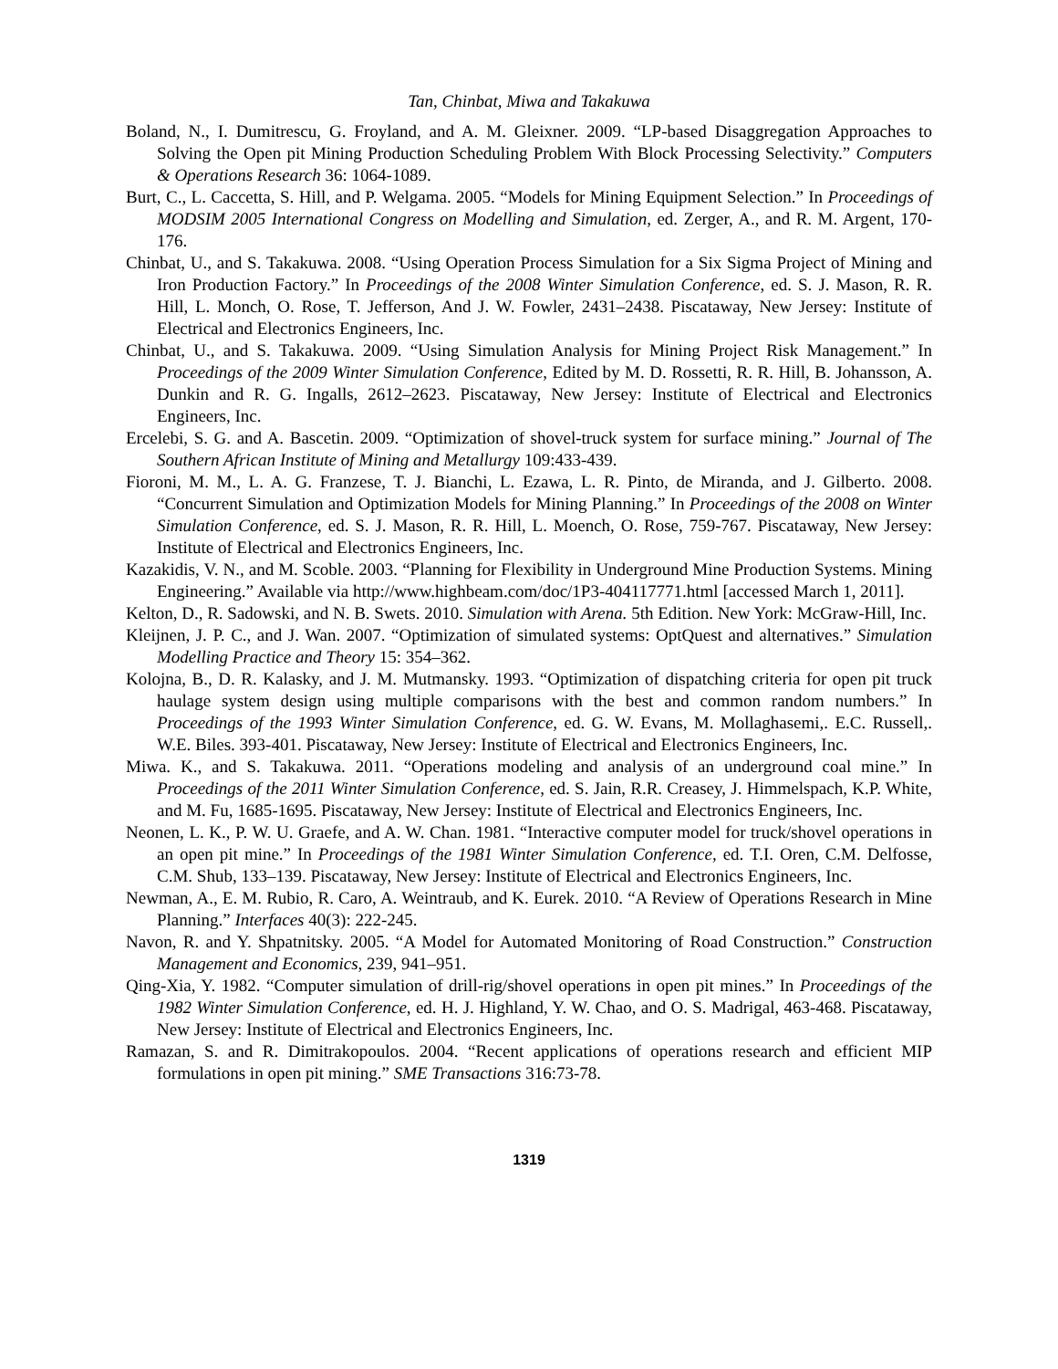Tan, Chinbat, Miwa and Takakuwa
Boland, N., I. Dumitrescu, G. Froyland, and A. M. Gleixner. 2009. “LP-based Disaggregation Approaches to Solving the Open pit Mining Production Scheduling Problem With Block Processing Selectivity.” Computers & Operations Research 36: 1064-1089.
Burt, C., L. Caccetta, S. Hill, and P. Welgama. 2005. “Models for Mining Equipment Selection.” In Proceedings of MODSIM 2005 International Congress on Modelling and Simulation, ed. Zerger, A., and R. M. Argent, 170-176.
Chinbat, U., and S. Takakuwa. 2008. “Using Operation Process Simulation for a Six Sigma Project of Mining and Iron Production Factory.” In Proceedings of the 2008 Winter Simulation Conference, ed. S. J. Mason, R. R. Hill, L. Monch, O. Rose, T. Jefferson, And J. W. Fowler, 2431–2438. Piscataway, New Jersey: Institute of Electrical and Electronics Engineers, Inc.
Chinbat, U., and S. Takakuwa. 2009. “Using Simulation Analysis for Mining Project Risk Management.” In Proceedings of the 2009 Winter Simulation Conference, Edited by M. D. Rossetti, R. R. Hill, B. Johansson, A. Dunkin and R. G. Ingalls, 2612–2623. Piscataway, New Jersey: Institute of Electrical and Electronics Engineers, Inc.
Ercelebi, S. G. and A. Bascetin. 2009. “Optimization of shovel-truck system for surface mining.” Journal of The Southern African Institute of Mining and Metallurgy 109:433-439.
Fioroni, M. M., L. A. G. Franzese, T. J. Bianchi, L. Ezawa, L. R. Pinto, de Miranda, and J. Gilberto. 2008. “Concurrent Simulation and Optimization Models for Mining Planning.” In Proceedings of the 2008 on Winter Simulation Conference, ed. S. J. Mason, R. R. Hill, L. Moench, O. Rose, 759-767. Piscataway, New Jersey: Institute of Electrical and Electronics Engineers, Inc.
Kazakidis, V. N., and M. Scoble. 2003. “Planning for Flexibility in Underground Mine Production Systems. Mining Engineering.” Available via http://www.highbeam.com/doc/1P3-404117771.html [accessed March 1, 2011].
Kelton, D., R. Sadowski, and N. B. Swets. 2010. Simulation with Arena. 5th Edition. New York: McGraw-Hill, Inc.
Kleijnen, J. P. C., and J. Wan. 2007. “Optimization of simulated systems: OptQuest and alternatives.” Simulation Modelling Practice and Theory 15: 354–362.
Kolojna, B., D. R. Kalasky, and J. M. Mutmansky. 1993. “Optimization of dispatching criteria for open pit truck haulage system design using multiple comparisons with the best and common random numbers.” In Proceedings of the 1993 Winter Simulation Conference, ed. G. W. Evans, M. Mollaghasemi,. E.C. Russell,. W.E. Biles. 393-401. Piscataway, New Jersey: Institute of Electrical and Electronics Engineers, Inc.
Miwa. K., and S. Takakuwa. 2011. “Operations modeling and analysis of an underground coal mine.” In Proceedings of the 2011 Winter Simulation Conference, ed. S. Jain, R.R. Creasey, J. Himmelspach, K.P. White, and M. Fu, 1685-1695. Piscataway, New Jersey: Institute of Electrical and Electronics Engineers, Inc.
Neonen, L. K., P. W. U. Graefe, and A. W. Chan. 1981. “Interactive computer model for truck/shovel operations in an open pit mine.” In Proceedings of the 1981 Winter Simulation Conference, ed. T.I. Oren, C.M. Delfosse, C.M. Shub, 133–139. Piscataway, New Jersey: Institute of Electrical and Electronics Engineers, Inc.
Newman, A., E. M. Rubio, R. Caro, A. Weintraub, and K. Eurek. 2010. “A Review of Operations Research in Mine Planning.” Interfaces 40(3): 222-245.
Navon, R. and Y. Shpatnitsky. 2005. “A Model for Automated Monitoring of Road Construction.” Construction Management and Economics, 239, 941–951.
Qing-Xia, Y. 1982. “Computer simulation of drill-rig/shovel operations in open pit mines.” In Proceedings of the 1982 Winter Simulation Conference, ed. H. J. Highland, Y. W. Chao, and O. S. Madrigal, 463-468. Piscataway, New Jersey: Institute of Electrical and Electronics Engineers, Inc.
Ramazan, S. and R. Dimitrakopoulos. 2004. “Recent applications of operations research and efficient MIP formulations in open pit mining.” SME Transactions 316:73-78.
1319